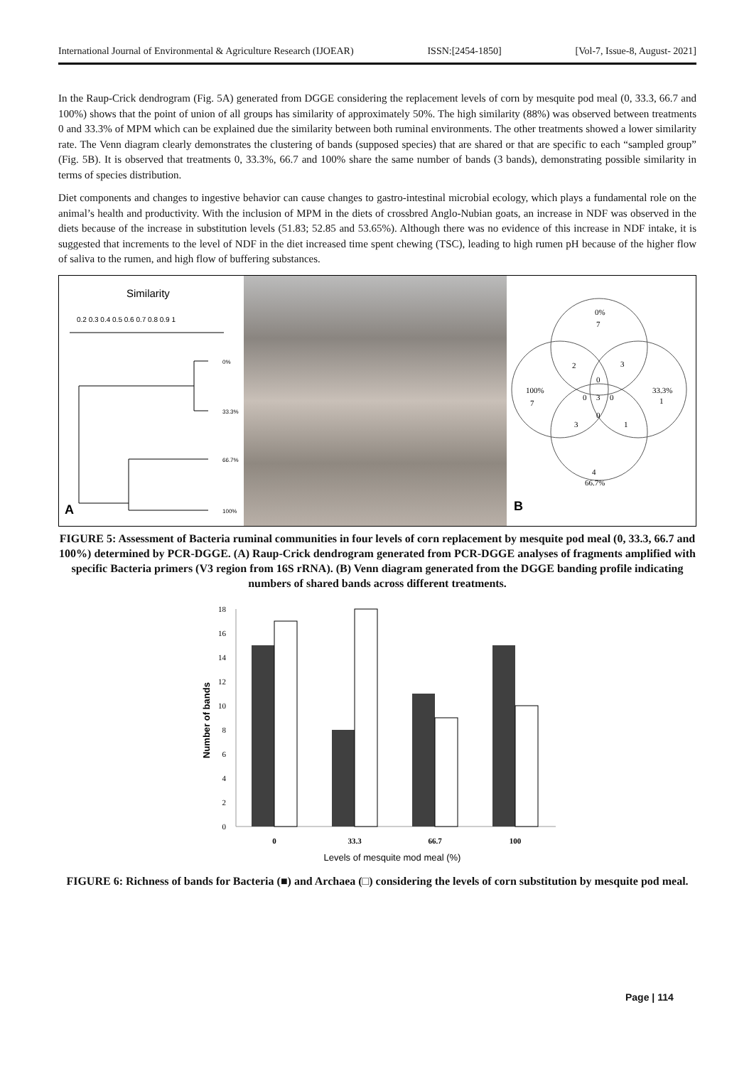International Journal of Environmental & Agriculture Research (IJOEAR) ISSN:[2454-1850] [Vol-7, Issue-8, August- 2021]
In the Raup-Crick dendrogram (Fig. 5A) generated from DGGE considering the replacement levels of corn by mesquite pod meal (0, 33.3, 66.7 and 100%) shows that the point of union of all groups has similarity of approximately 50%. The high similarity (88%) was observed between treatments 0 and 33.3% of MPM which can be explained due the similarity between both ruminal environments. The other treatments showed a lower similarity rate. The Venn diagram clearly demonstrates the clustering of bands (supposed species) that are shared or that are specific to each “sampled group” (Fig. 5B). It is observed that treatments 0, 33.3%, 66.7 and 100% share the same number of bands (3 bands), demonstrating possible similarity in terms of species distribution.
Diet components and changes to ingestive behavior can cause changes to gastro-intestinal microbial ecology, which plays a fundamental role on the animal’s health and productivity. With the inclusion of MPM in the diets of crossbred Anglo-Nubian goats, an increase in NDF was observed in the diets because of the increase in substitution levels (51.83; 52.85 and 53.65%). Although there was no evidence of this increase in NDF intake, it is suggested that increments to the level of NDF in the diet increased time spent chewing (TSC), leading to high rumen pH because of the higher flow of saliva to the rumen, and high flow of buffering substances.
Similarity
0.2 0.3 0.4 0.5 0.6 0.7 0.8 0.9 1
0%
33.3%
66.7%
100%
A
0%
7
100%
7
33.3%
1
4
66.7%
2
3
0
3
0
0
0
3
1
B
FIGURE 5: Assessment of Bacteria ruminal communities in four levels of corn replacement by mesquite pod meal (0, 33.3, 66.7 and 100%) determined by PCR-DGGE. (A) Raup-Crick dendrogram generated from PCR-DGGE analyses of fragments amplified with specific Bacteria primers (V3 region from 16S rRNA). (B) Venn diagram generated from the DGGE banding profile indicating numbers of shared bands across different treatments.
Number of bands
0
2
4
6
8
10
12
14
16
18
0
33.3
66.7
100
Levels of mesquite mod meal (%)
FIGURE 6: Richness of bands for Bacteria (■) and Archaea (□) considering the levels of corn substitution by mesquite pod meal.
Page | 114